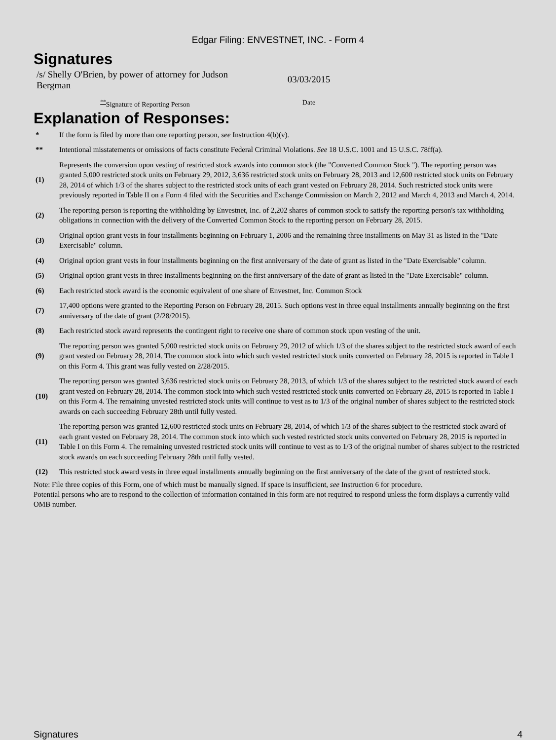Edgar Filing: ENVESTNET, INC. - Form 4
Signatures
| /s/ Shelly O'Brien, by power of attorney for Judson Bergman | 03/03/2015 | |
| <sup>**</sup> Signature of Reporting Person | Date | |
Explanation of Responses:
| * | If the form is filed by more than one reporting person, see Instruction 4(b)(v). |
| ** | Intentional misstatements or omissions of facts constitute Federal Criminal Violations. See 18 U.S.C. 1001 and 15 U.S.C. 78ff(a). |
| (1) | Represents the conversion upon vesting of restricted stock awards into common stock (the "Converted Common Stock "). The reporting person was granted 5,000 restricted stock units on February 29, 2012, 3,636 restricted stock units on February 28, 2013 and 12,600 restricted stock units on February 28, 2014 of which 1/3 of the shares subject to the restricted stock units of each grant vested on February 28, 2014. Such restricted stock units were previously reported in Table II on a Form 4 filed with the Securities and Exchange Commission on March 2, 2012 and March 4, 2013 and March 4, 2014. |
| (2) | The reporting person is reporting the withholding by Envestnet, Inc. of 2,202 shares of common stock to satisfy the reporting person's tax withholding obligations in connection with the delivery of the Converted Common Stock to the reporting person on February 28, 2015. |
| (3) | Original option grant vests in four installments beginning on February 1, 2006 and the remaining three installments on May 31 as listed in the "Date Exercisable" column. |
| (4) | Original option grant vests in four installments beginning on the first anniversary of the date of grant as listed in the "Date Exercisable" column. |
| (5) | Original option grant vests in three installments beginning on the first anniversary of the date of grant as listed in the "Date Exercisable" column. |
| (6) | Each restricted stock award is the economic equivalent of one share of Envestnet, Inc. Common Stock |
| (7) | 17,400 options were granted to the Reporting Person on February 28, 2015. Such options vest in three equal installments annually beginning on the first anniversary of the date of grant (2/28/2015). |
| (8) | Each restricted stock award represents the contingent right to receive one share of common stock upon vesting of the unit. |
| (9) | The reporting person was granted 5,000 restricted stock units on February 29, 2012 of which 1/3 of the shares subject to the restricted stock award of each grant vested on February 28, 2014. The common stock into which such vested restricted stock units converted on February 28, 2015 is reported in Table I on this Form 4. This grant was fully vested on 2/28/2015. |
| (10) | The reporting person was granted 3,636 restricted stock units on February 28, 2013, of which 1/3 of the shares subject to the restricted stock award of each grant vested on February 28, 2014. The common stock into which such vested restricted stock units converted on February 28, 2015 is reported in Table I on this Form 4. The remaining unvested restricted stock units will continue to vest as to 1/3 of the original number of shares subject to the restricted stock awards on each succeeding February 28th until fully vested. |
| (11) | The reporting person was granted 12,600 restricted stock units on February 28, 2014, of which 1/3 of the shares subject to the restricted stock award of each grant vested on February 28, 2014. The common stock into which such vested restricted stock units converted on February 28, 2015 is reported in Table I on this Form 4. The remaining unvested restricted stock units will continue to vest as to 1/3 of the original number of shares subject to the restricted stock awards on each succeeding February 28th until fully vested. |
| (12) | This restricted stock award vests in three equal installments annually beginning on the first anniversary of the date of the grant of restricted stock. |
Note: File three copies of this Form, one of which must be manually signed. If space is insufficient, see Instruction 6 for procedure.
Potential persons who are to respond to the collection of information contained in this form are not required to respond unless the form displays a currently valid OMB number.
Signatures 4